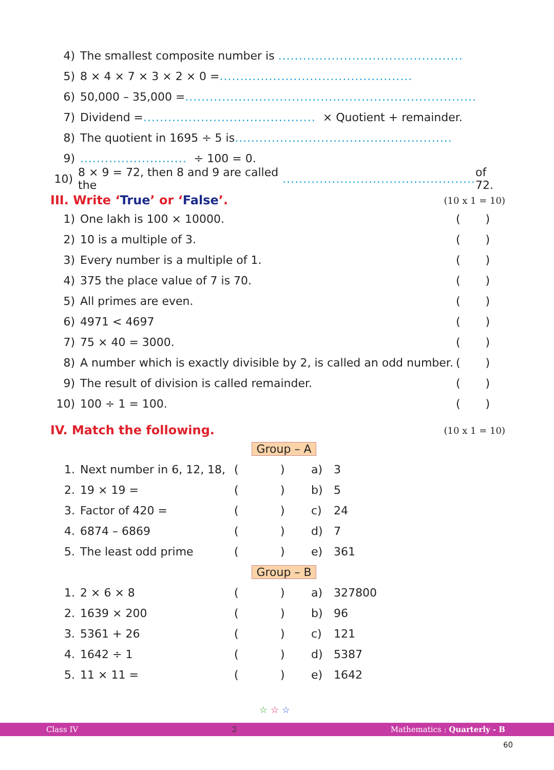4) The smallest composite number is .............................................
5) 8 × 4 × 7 × 3 × 2 × 0 = ...............................................
6) 50,000 – 35,000 = .......................................................................
7) Dividend = .......................................... × Quotient + remainder.
8) The quotient in 1695 ÷ 5 is .....................................................
9).......................... ÷ 100 = 0.
10) 8 × 9 = 72, then 8 and 9 are called the ............................................... of 72.
III. Write ‘True’ or ‘False’. (10 x 1 = 10)
1) One lakh is 100 × 10000. ()
2) 10 is a multiple of 3. ()
3) Every number is a multiple of 1. ()
4) 375 the place value of 7 is 70. ()
5) All primes are even. ()
6) 4971 < 4697 ()
7) 75 × 40 = 3000. ()
8) A number which is exactly divisible by 2, is called an odd number. ()
9) The result of division is called remainder. ()
10) 100 ÷ 1 = 100. ()
IV. Match the following. (10 x 1 = 10)
| | | Group – A | | | |
| 1. | Next number in 6, 12, 18, | ( | ) | a) | 3 |
| 2. | 19 × 19 = | ( | ) | b) | 5 |
| 3. | Factor of 420 = | ( | ) | c) | 24 |
| 4. | 6874 – 6869 | ( | ) | d) | 7 |
| 5. | The least odd prime | ( | ) | e) | 361 |
| | | Group – B | | | |
| 1. | 2 × 6 × 8 | ( | ) | a) | 327800 |
| 2. | 1639 × 200 | ( | ) | b) | 96 |
| 3. | 5361 + 26 | ( | ) | c) | 121 |
| 4. | 1642 ÷ 1 | ( | ) | d) | 5387 |
| 5. | 11 × 11 = | ( | ) | e) | 1642 |
☆ ☆ ☆
Class IV 2 Mathematics : Quarterly - B
60